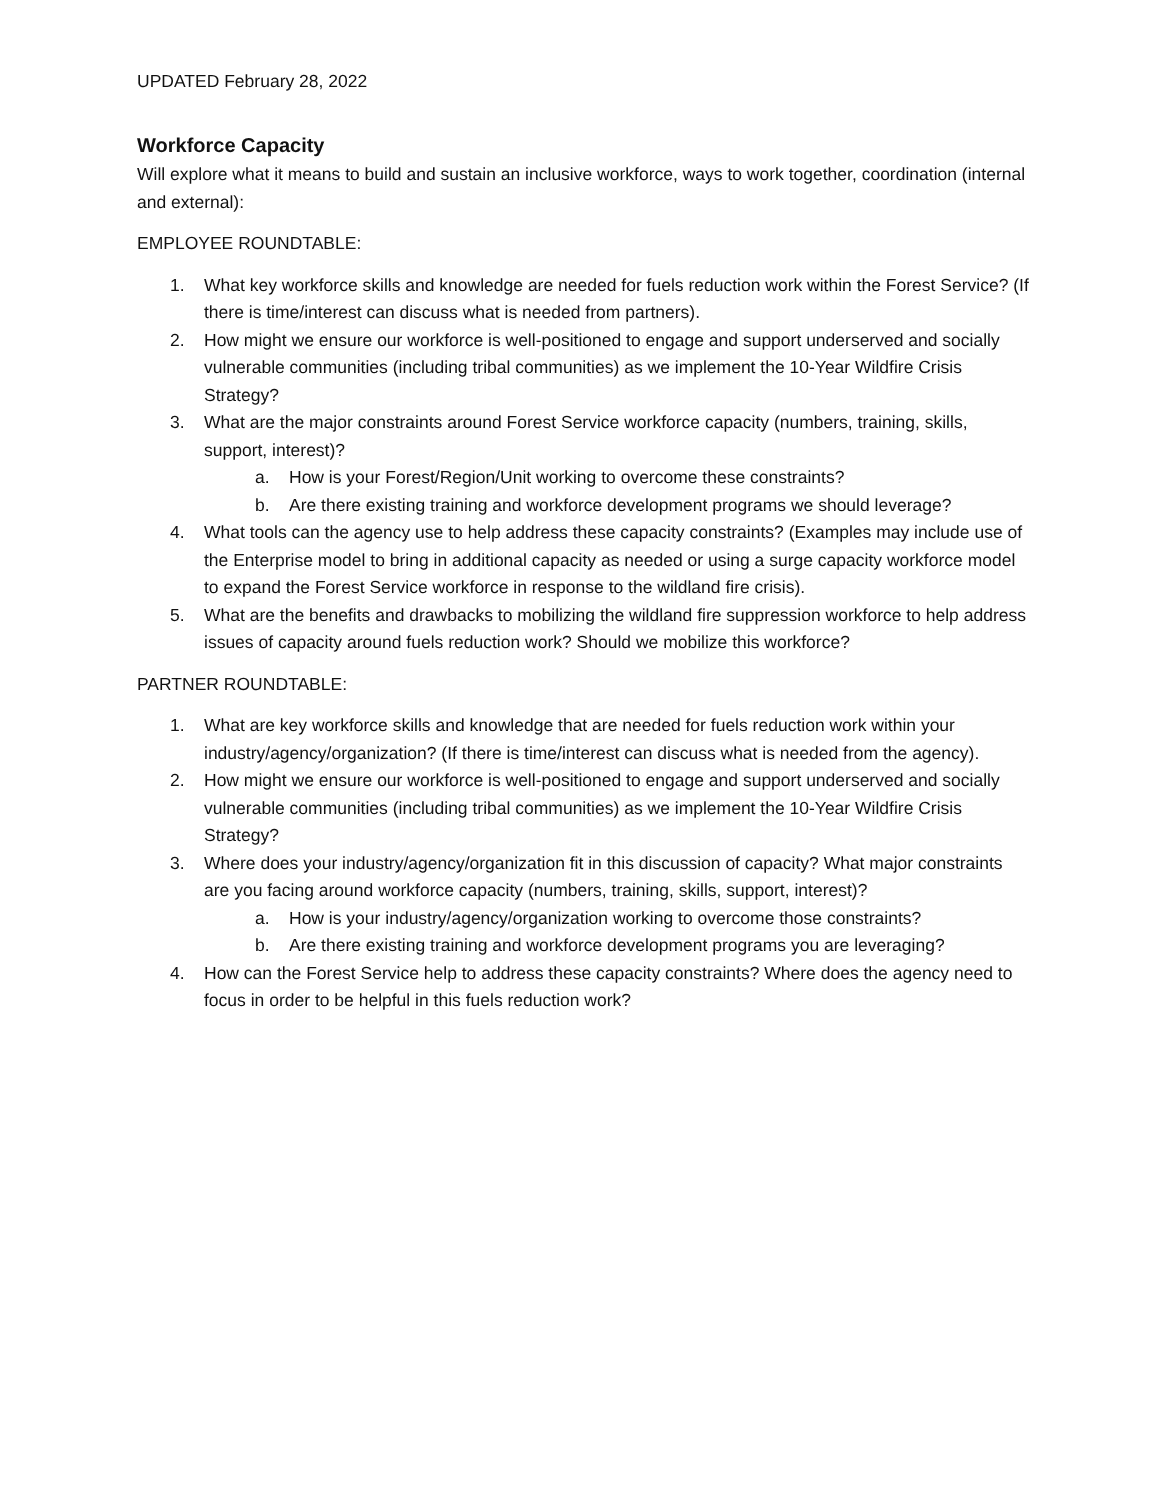UPDATED February 28, 2022
Workforce Capacity
Will explore what it means to build and sustain an inclusive workforce, ways to work together, coordination (internal and external):
EMPLOYEE ROUNDTABLE:
1. What key workforce skills and knowledge are needed for fuels reduction work within the Forest Service? (If there is time/interest can discuss what is needed from partners).
2. How might we ensure our workforce is well-positioned to engage and support underserved and socially vulnerable communities (including tribal communities) as we implement the 10-Year Wildfire Crisis Strategy?
3. What are the major constraints around Forest Service workforce capacity (numbers, training, skills, support, interest)?
a. How is your Forest/Region/Unit working to overcome these constraints?
b. Are there existing training and workforce development programs we should leverage?
4. What tools can the agency use to help address these capacity constraints? (Examples may include use of the Enterprise model to bring in additional capacity as needed or using a surge capacity workforce model to expand the Forest Service workforce in response to the wildland fire crisis).
5. What are the benefits and drawbacks to mobilizing the wildland fire suppression workforce to help address issues of capacity around fuels reduction work? Should we mobilize this workforce?
PARTNER ROUNDTABLE:
1. What are key workforce skills and knowledge that are needed for fuels reduction work within your industry/agency/organization? (If there is time/interest can discuss what is needed from the agency).
2. How might we ensure our workforce is well-positioned to engage and support underserved and socially vulnerable communities (including tribal communities) as we implement the 10-Year Wildfire Crisis Strategy?
3. Where does your industry/agency/organization fit in this discussion of capacity? What major constraints are you facing around workforce capacity (numbers, training, skills, support, interest)?
a. How is your industry/agency/organization working to overcome those constraints?
b. Are there existing training and workforce development programs you are leveraging?
4. How can the Forest Service help to address these capacity constraints? Where does the agency need to focus in order to be helpful in this fuels reduction work?